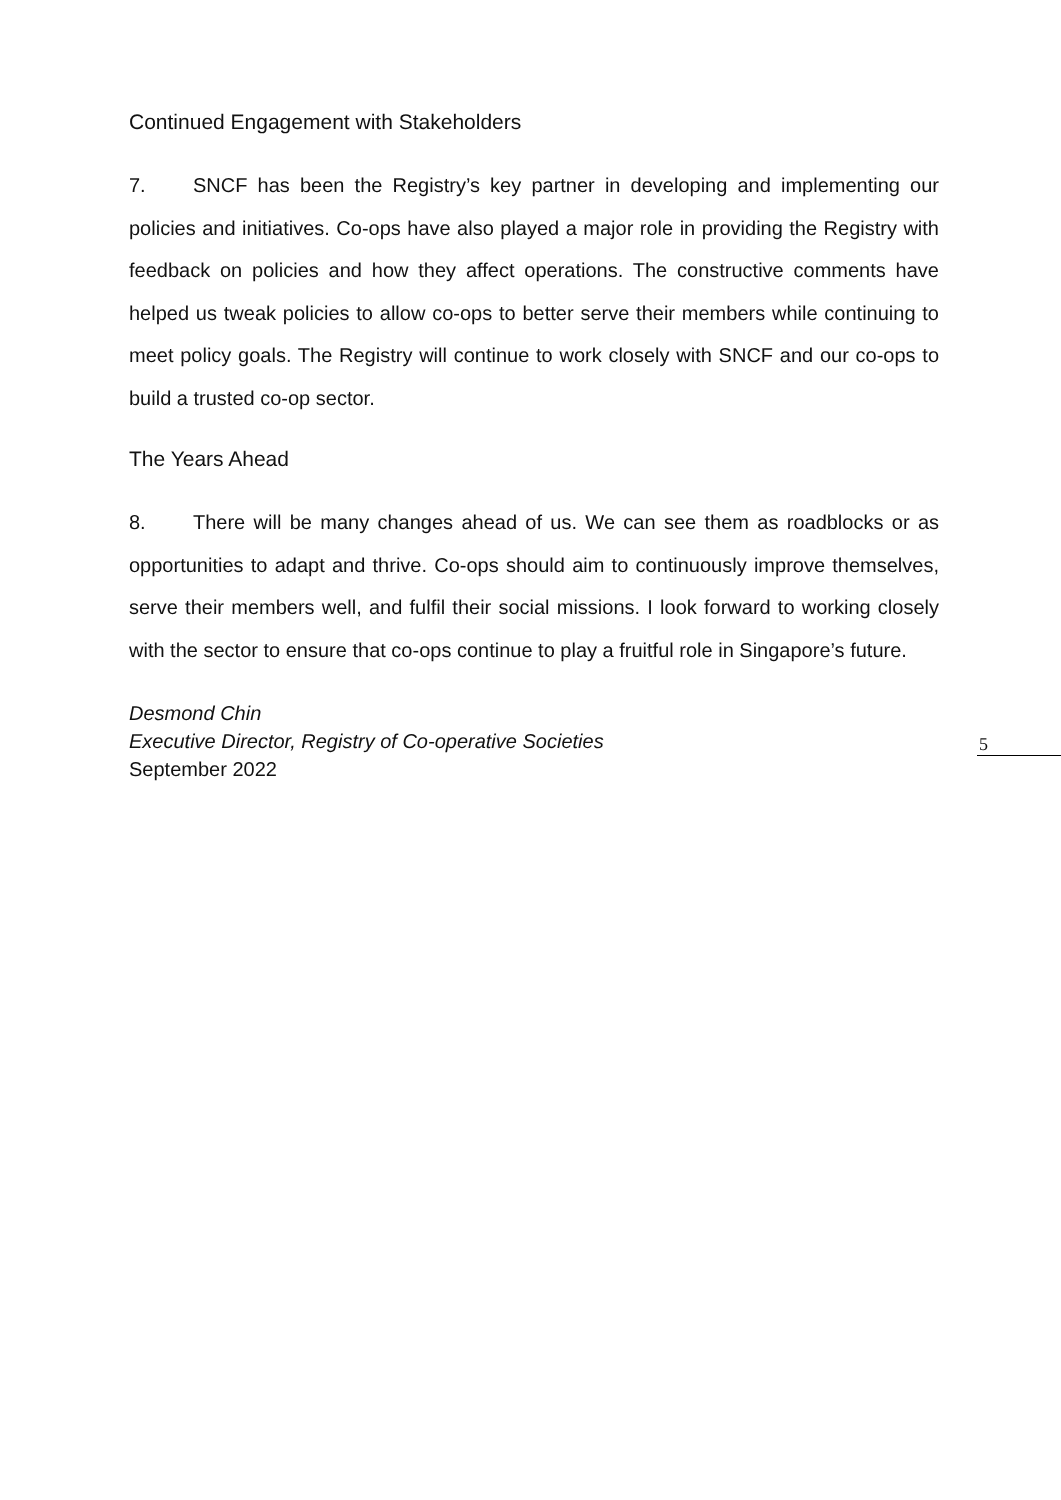Continued Engagement with Stakeholders
7. SNCF has been the Registry’s key partner in developing and implementing our policies and initiatives. Co-ops have also played a major role in providing the Registry with feedback on policies and how they affect operations. The constructive comments have helped us tweak policies to allow co-ops to better serve their members while continuing to meet policy goals. The Registry will continue to work closely with SNCF and our co-ops to build a trusted co-op sector.
The Years Ahead
8. There will be many changes ahead of us. We can see them as roadblocks or as opportunities to adapt and thrive. Co-ops should aim to continuously improve themselves, serve their members well, and fulfil their social missions. I look forward to working closely with the sector to ensure that co-ops continue to play a fruitful role in Singapore’s future.
Desmond Chin
Executive Director, Registry of Co-operative Societies
September 2022
5